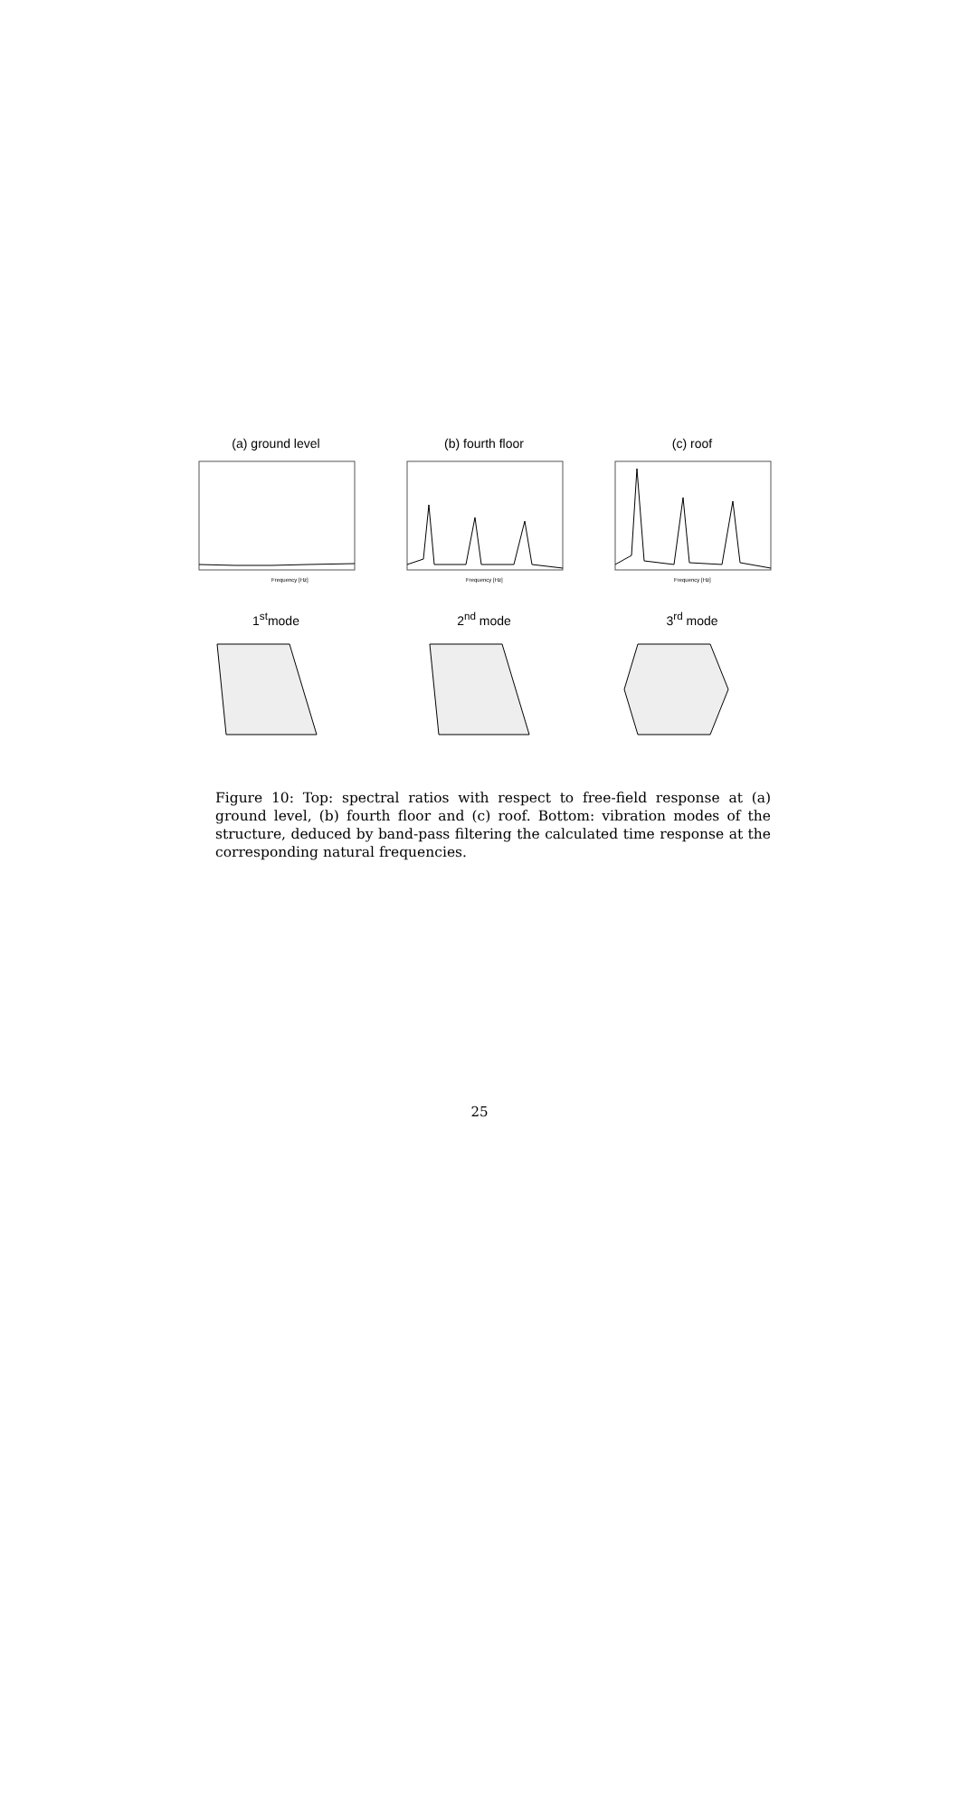(a) ground level
Frequency [Hz]
(b) fourth floor
Frequency [Hz]
(c) roof
Frequency [Hz]
1<sup>st</sup>mode 2<sup>nd</sup> mode 3<sup>rd</sup> mode
Figure 10: Top: spectral ratios with respect to free-field response at (a) ground level, (b) fourth floor and (c) roof. Bottom: vibration modes of the structure, deduced by band-pass filtering the calculated time response at the corresponding natural frequencies.
25